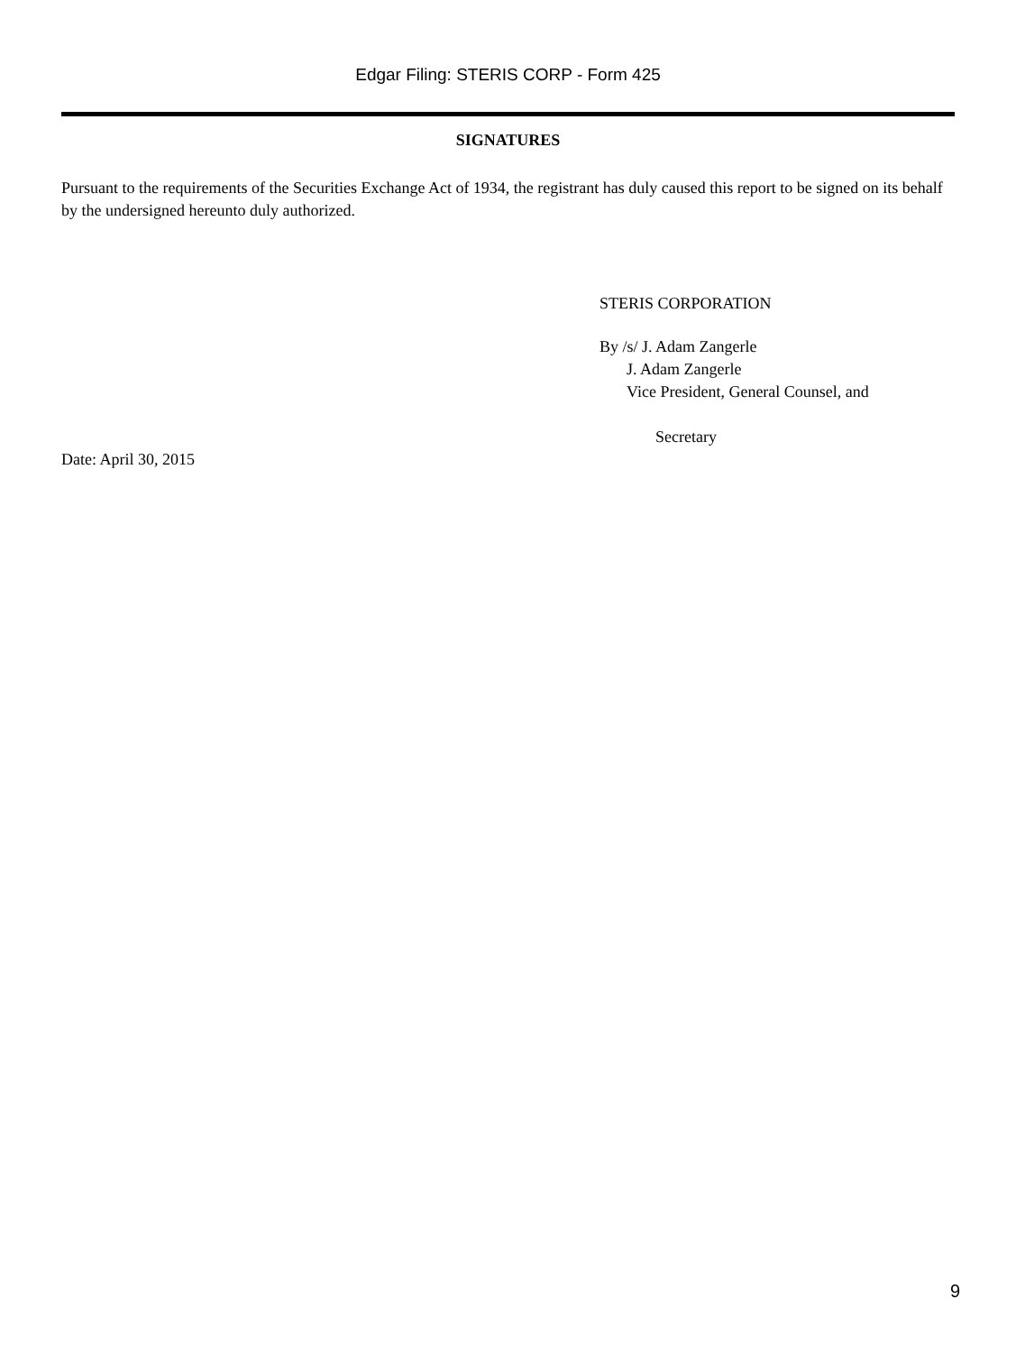Edgar Filing: STERIS CORP - Form 425
SIGNATURES
Pursuant to the requirements of the Securities Exchange Act of 1934, the registrant has duly caused this report to be signed on its behalf by the undersigned hereunto duly authorized.
STERIS CORPORATION
By /s/ J. Adam Zangerle
J. Adam Zangerle
Vice President, General Counsel, and
Secretary
Date: April 30, 2015
9